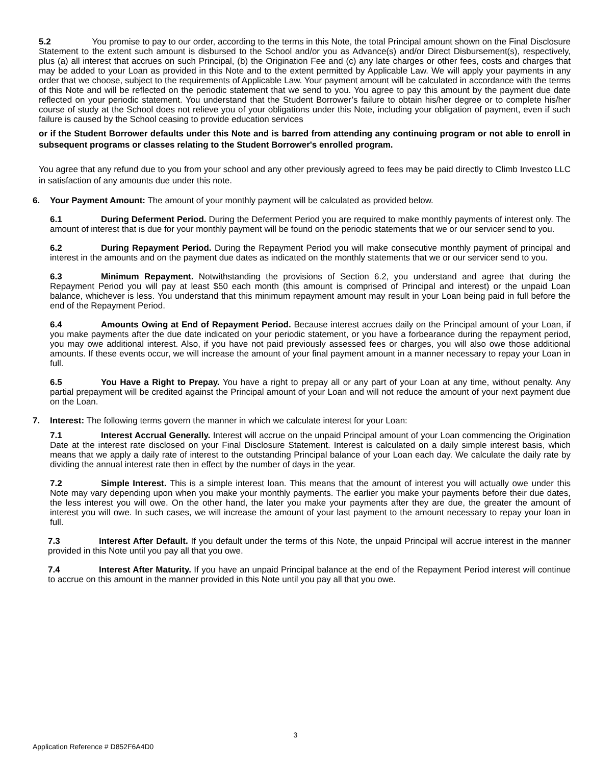5.2 You promise to pay to our order, according to the terms in this Note, the total Principal amount shown on the Final Disclosure Statement to the extent such amount is disbursed to the School and/or you as Advance(s) and/or Direct Disbursement(s), respectively, plus (a) all interest that accrues on such Principal, (b) the Origination Fee and (c) any late charges or other fees, costs and charges that may be added to your Loan as provided in this Note and to the extent permitted by Applicable Law. We will apply your payments in any order that we choose, subject to the requirements of Applicable Law. Your payment amount will be calculated in accordance with the terms of this Note and will be reflected on the periodic statement that we send to you. You agree to pay this amount by the payment due date reflected on your periodic statement. You understand that the Student Borrower’s failure to obtain his/her degree or to complete his/her course of study at the School does not relieve you of your obligations under this Note, including your obligation of payment, even if such failure is caused by the School ceasing to provide education services
or if the Student Borrower defaults under this Note and is barred from attending any continuing program or not able to enroll in subsequent programs or classes relating to the Student Borrower's enrolled program.
You agree that any refund due to you from your school and any other previously agreed to fees may be paid directly to Climb Investco LLC in satisfaction of any amounts due under this note.
6. Your Payment Amount: The amount of your monthly payment will be calculated as provided below.
6.1 During Deferment Period. During the Deferment Period you are required to make monthly payments of interest only. The amount of interest that is due for your monthly payment will be found on the periodic statements that we or our servicer send to you.
6.2 During Repayment Period. During the Repayment Period you will make consecutive monthly payment of principal and interest in the amounts and on the payment due dates as indicated on the monthly statements that we or our servicer send to you.
6.3 Minimum Repayment. Notwithstanding the provisions of Section 6.2, you understand and agree that during the Repayment Period you will pay at least $50 each month (this amount is comprised of Principal and interest) or the unpaid Loan balance, whichever is less. You understand that this minimum repayment amount may result in your Loan being paid in full before the end of the Repayment Period.
6.4 Amounts Owing at End of Repayment Period. Because interest accrues daily on the Principal amount of your Loan, if you make payments after the due date indicated on your periodic statement, or you have a forbearance during the repayment period, you may owe additional interest. Also, if you have not paid previously assessed fees or charges, you will also owe those additional amounts. If these events occur, we will increase the amount of your final payment amount in a manner necessary to repay your Loan in full.
6.5 You Have a Right to Prepay. You have a right to prepay all or any part of your Loan at any time, without penalty. Any partial prepayment will be credited against the Principal amount of your Loan and will not reduce the amount of your next payment due on the Loan.
7. Interest: The following terms govern the manner in which we calculate interest for your Loan:
7.1 Interest Accrual Generally. Interest will accrue on the unpaid Principal amount of your Loan commencing the Origination Date at the interest rate disclosed on your Final Disclosure Statement. Interest is calculated on a daily simple interest basis, which means that we apply a daily rate of interest to the outstanding Principal balance of your Loan each day. We calculate the daily rate by dividing the annual interest rate then in effect by the number of days in the year.
7.2 Simple Interest. This is a simple interest loan. This means that the amount of interest you will actually owe under this Note may vary depending upon when you make your monthly payments. The earlier you make your payments before their due dates, the less interest you will owe. On the other hand, the later you make your payments after they are due, the greater the amount of interest you will owe. In such cases, we will increase the amount of your last payment to the amount necessary to repay your loan in full.
7.3 Interest After Default. If you default under the terms of this Note, the unpaid Principal will accrue interest in the manner provided in this Note until you pay all that you owe.
7.4 Interest After Maturity. If you have an unpaid Principal balance at the end of the Repayment Period interest will continue to accrue on this amount in the manner provided in this Note until you pay all that you owe.
3
Application Reference # D852F6A4D0